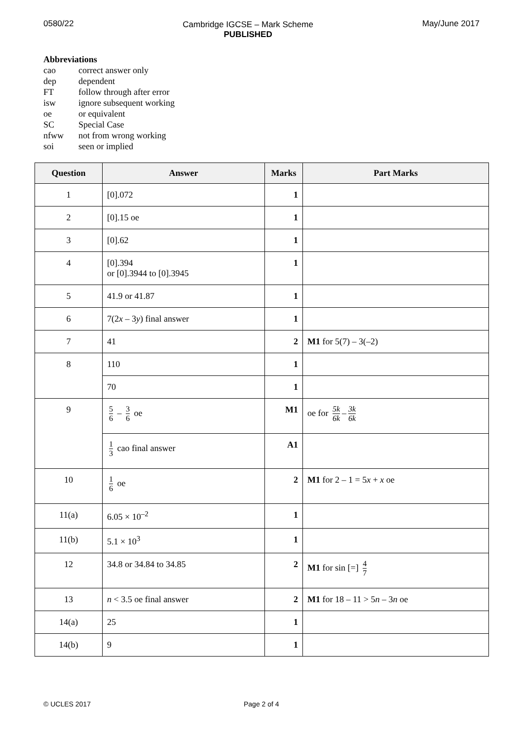0580/22 Cambridge IGCSE – Mark Scheme
PUBLISHED
May/June 2017
Abbreviations
| cao | correct answer only |
| dep | dependent |
| FT | follow through after error |
| isw | ignore subsequent working |
| oe | or equivalent |
| SC | Special Case |
| nfww | not from wrong working |
| soi | seen or implied |
| Question | Answer | Marks | Part Marks |
| --- | --- | --- | --- |
| 1 | [0].072 | 1 | |
| 2 | [0].15 oe | 1 | |
| 3 | [0].62 | 1 | |
| 4 | [0].394 or [0].3944 to [0].3945 | 1 | |
| 5 | 41.9 or 41.87 | 1 | |
| 6 | 7(2 x – 3 y ) final answer | 1 | |
| 7 | 41 | 2 | M1 for 5(7) – 3(–2) |
| 8 | 110 | 1 | |
| | 70 | 1 | |
| 9 | 5 6 – 3 6 oe | M1 | oe for 5k 6k – 3k 6k |
| | 1 3 cao final answer | A1 | |
| 10 | 1 6 oe | 2 | M1 for 2 – 1 = 5 x + x oe |
| 11(a) | 6.05 × 10<sup>–2</sup> | 1 | |
| 11(b) | 5.1 × 10<sup>3</sup> | 1 | |
| 12 | 34.8 or 34.84 to 34.85 | 2 | M1 for sin [=] 4 7 |
| 13 | n < 3.5 oe final answer | 2 | M1 for 18 – 11 > 5 n – 3 n oe |
| 14(a) | 25 | 1 | |
| 14(b) | 9 | 1 | |
© UCLES 2017 Page 2 of 4